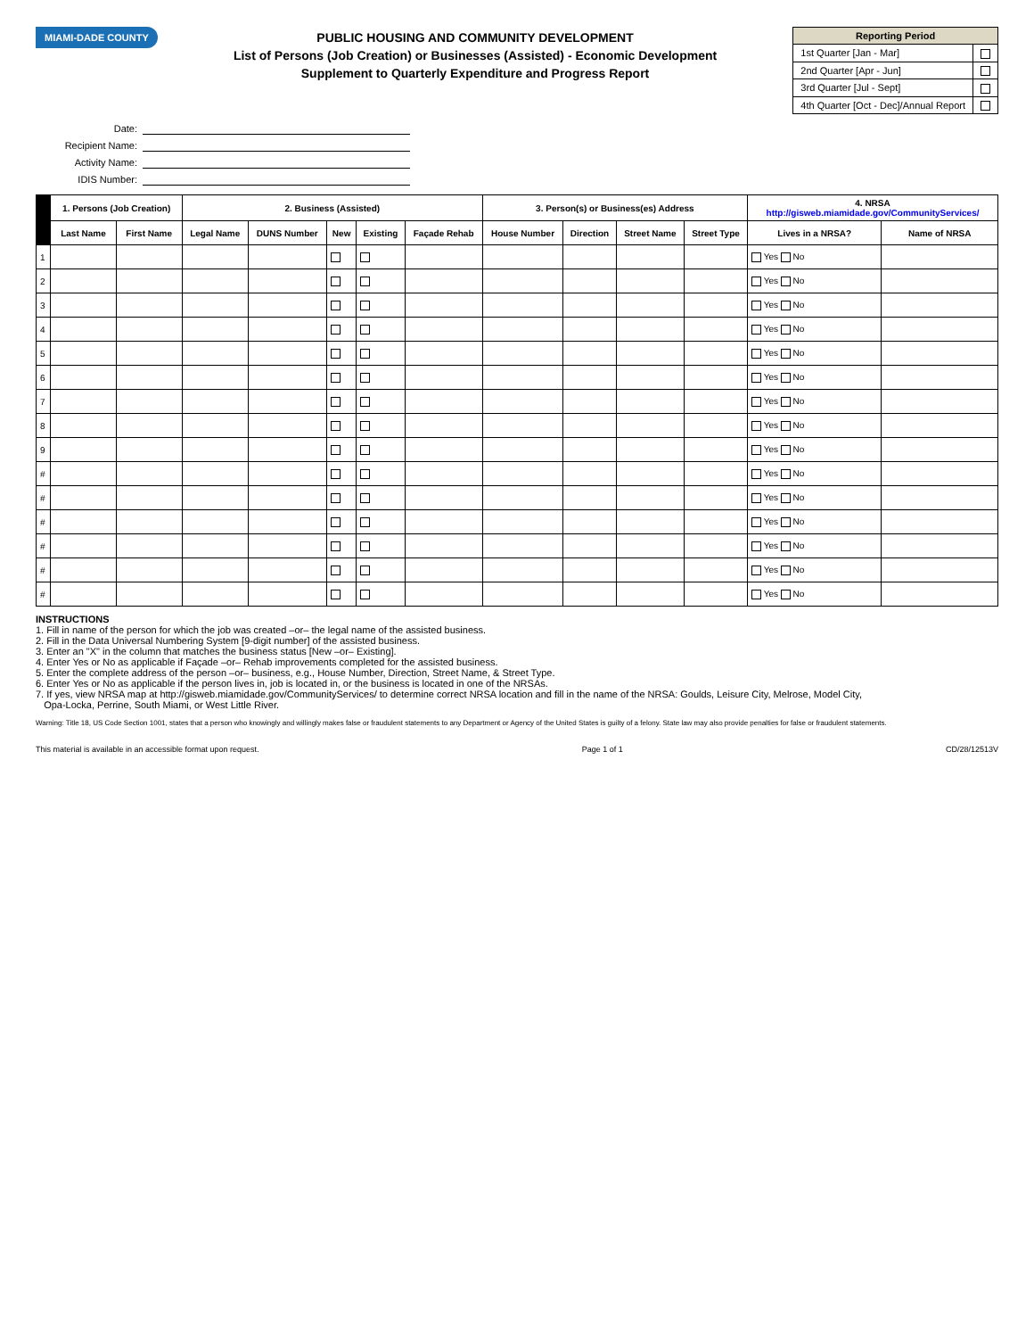MIAMI-DADE COUNTY
PUBLIC HOUSING AND COMMUNITY DEVELOPMENT
List of Persons (Job Creation) or Businesses (Assisted) - Economic Development
Supplement to Quarterly Expenditure and Progress Report
| Reporting Period | |
| --- | --- |
| 1st Quarter [Jan - Mar] | |
| 2nd Quarter [Apr - Jun] | |
| 3rd Quarter [Jul - Sept] | |
| 4th Quarter [Oct - Dec]/Annual Report | |
Date: Recipient Name: Activity Name: IDIS Number:
| | 1. Persons (Job Creation) | | 2. Business (Assisted) | | | | | 3. Person(s) or Business(es) Address | | | | 4. NRSA http://gisweb.miamidade.gov/CommunityServices/ | |
| --- | --- | --- | --- | --- | --- | --- | --- | --- | --- | --- | --- | --- | --- |
| | Last Name | First Name | Legal Name | DUNS Number | New | Existing | Façade Rehab | House Number | Direction | Street Name | Street Type | Lives in a NRSA? | Name of NRSA |
| 1 | | | | | | | | | | | | Yes No | |
| 2 | | | | | | | | | | | | Yes No | |
| 3 | | | | | | | | | | | | Yes No | |
| 4 | | | | | | | | | | | | Yes No | |
| 5 | | | | | | | | | | | | Yes No | |
| 6 | | | | | | | | | | | | Yes No | |
| 7 | | | | | | | | | | | | Yes No | |
| 8 | | | | | | | | | | | | Yes No | |
| 9 | | | | | | | | | | | | Yes No | |
| # | | | | | | | | | | | | Yes No | |
| # | | | | | | | | | | | | Yes No | |
| # | | | | | | | | | | | | Yes No | |
| # | | | | | | | | | | | | Yes No | |
| # | | | | | | | | | | | | Yes No | |
| # | | | | | | | | | | | | Yes No | |
INSTRUCTIONS
1. Fill in name of the person for which the job was created –or– the legal name of the assisted business.
2. Fill in the Data Universal Numbering System [9-digit number] of the assisted business.
3. Enter an "X" in the column that matches the business status [New –or– Existing].
4. Enter Yes or No as applicable if Façade –or– Rehab improvements completed for the assisted business.
5. Enter the complete address of the person –or– business, e.g., House Number, Direction, Street Name, & Street Type.
6. Enter Yes or No as applicable if the person lives in, job is located in, or the business is located in one of the NRSAs.
7. If yes, view NRSA map at http://gisweb.miamidade.gov/CommunityServices/ to determine correct NRSA location and fill in the name of the NRSA: Goulds, Leisure City, Melrose, Model City,
Opa-Locka, Perrine, South Miami, or West Little River.
Warning: Title 18, US Code Section 1001, states that a person who knowingly and willingly makes false or fraudulent statements to any Department or Agency of the United States is guilty of a felony. State law may also provide penalties for false or fraudulent statements.
This material is available in an accessible format upon request. Page 1 of 1 CD/28/12513V